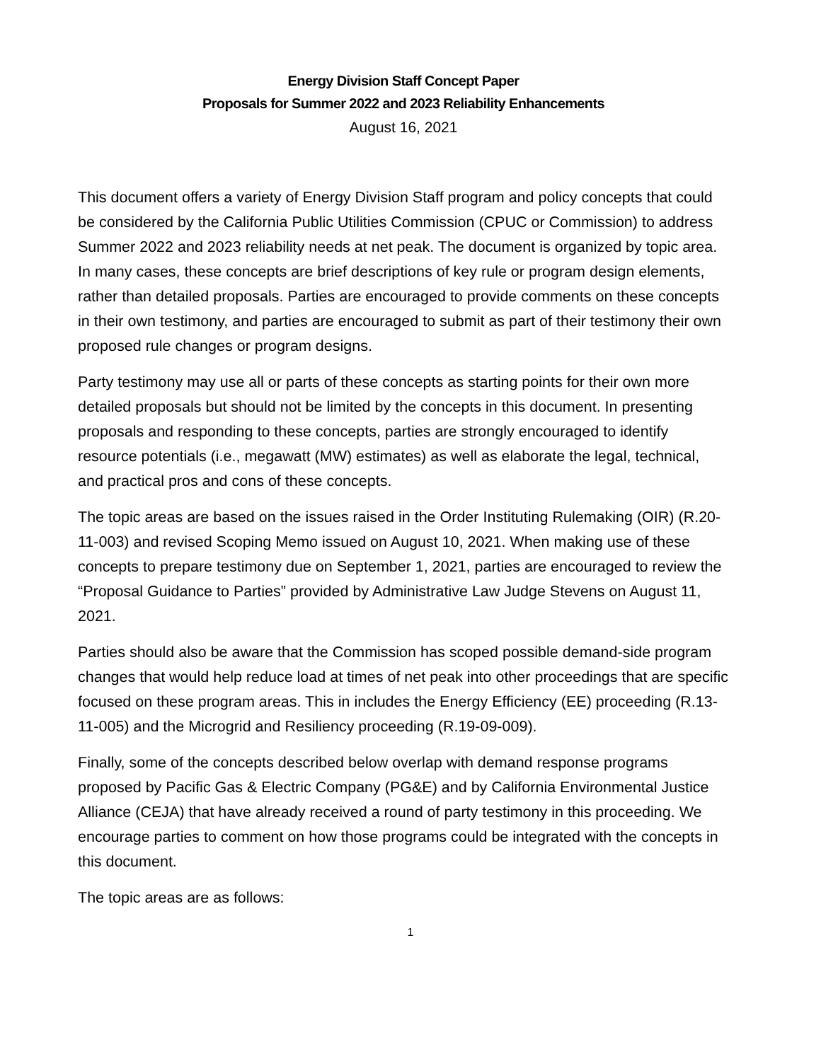Energy Division Staff Concept Paper
Proposals for Summer 2022 and 2023 Reliability Enhancements
August 16, 2021
This document offers a variety of Energy Division Staff program and policy concepts that could be considered by the California Public Utilities Commission (CPUC or Commission) to address Summer 2022 and 2023 reliability needs at net peak. The document is organized by topic area. In many cases, these concepts are brief descriptions of key rule or program design elements, rather than detailed proposals. Parties are encouraged to provide comments on these concepts in their own testimony, and parties are encouraged to submit as part of their testimony their own proposed rule changes or program designs.
Party testimony may use all or parts of these concepts as starting points for their own more detailed proposals but should not be limited by the concepts in this document. In presenting proposals and responding to these concepts, parties are strongly encouraged to identify resource potentials (i.e., megawatt (MW) estimates) as well as elaborate the legal, technical, and practical pros and cons of these concepts.
The topic areas are based on the issues raised in the Order Instituting Rulemaking (OIR) (R.20-11-003) and revised Scoping Memo issued on August 10, 2021. When making use of these concepts to prepare testimony due on September 1, 2021, parties are encouraged to review the “Proposal Guidance to Parties” provided by Administrative Law Judge Stevens on August 11, 2021.
Parties should also be aware that the Commission has scoped possible demand-side program changes that would help reduce load at times of net peak into other proceedings that are specific focused on these program areas. This in includes the Energy Efficiency (EE) proceeding (R.13-11-005) and the Microgrid and Resiliency proceeding (R.19-09-009).
Finally, some of the concepts described below overlap with demand response programs proposed by Pacific Gas & Electric Company (PG&E) and by California Environmental Justice Alliance (CEJA) that have already received a round of party testimony in this proceeding. We encourage parties to comment on how those programs could be integrated with the concepts in this document.
The topic areas are as follows:
1